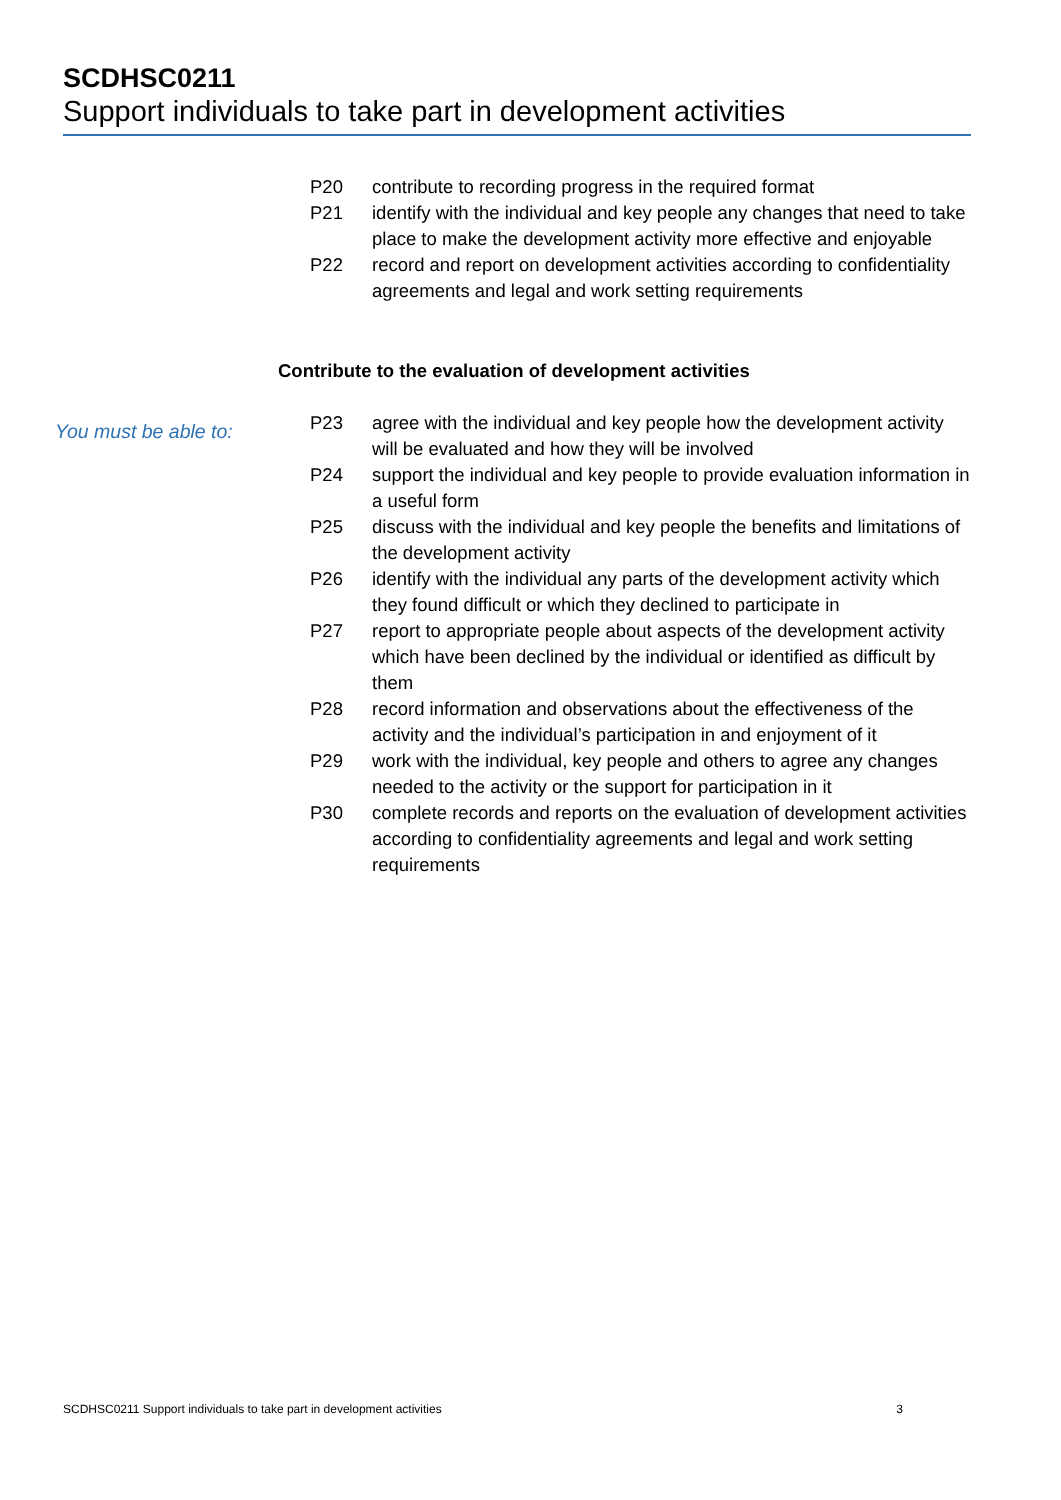SCDHSC0211
Support individuals to take part in development activities
P20 contribute to recording progress in the required format
P21 identify with the individual and key people any changes that need to take place to make the development activity more effective and enjoyable
P22 record and report on development activities according to confidentiality agreements and legal and work setting requirements
Contribute to the evaluation of development activities
You must be able to:
P23 agree with the individual and key people how the development activity will be evaluated and how they will be involved
P24 support the individual and key people to provide evaluation information in a useful form
P25 discuss with the individual and key people the benefits and limitations of the development activity
P26 identify with the individual any parts of the development activity which they found difficult or which they declined to participate in
P27 report to appropriate people about aspects of the development activity which have been declined by the individual or identified as difficult by them
P28 record information and observations about the effectiveness of the activity and the individual’s participation in and enjoyment of it
P29 work with the individual, key people and others to agree any changes needed to the activity or the support for participation in it
P30 complete records and reports on the evaluation of development activities according to confidentiality agreements and legal and work setting requirements
SCDHSC0211 Support individuals to take part in development activities 3